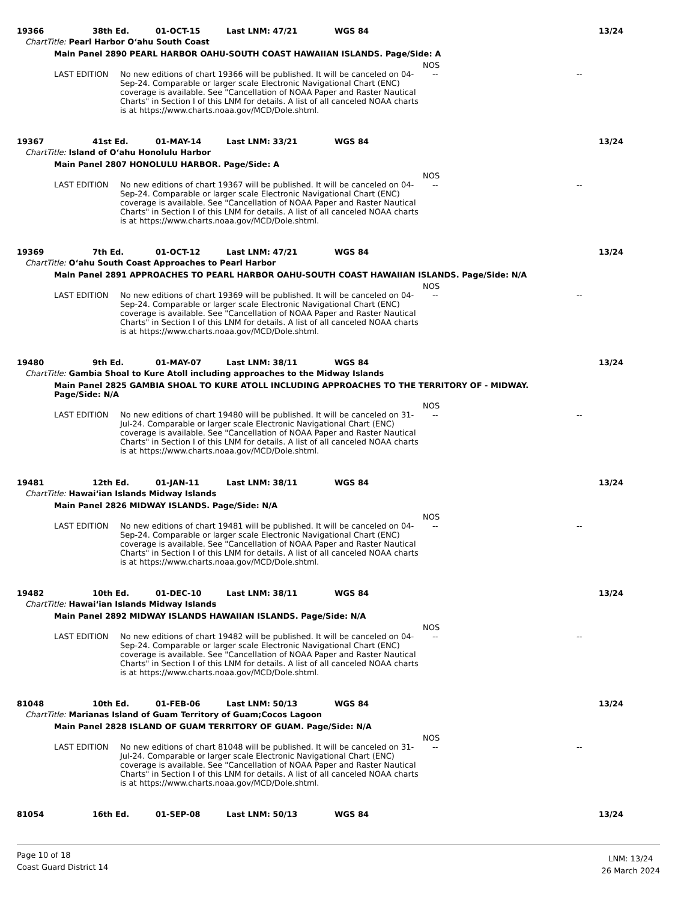19366 38th Ed. 01-OCT-15 Last LNM: 47/21 WGS 84 13/24
ChartTitle: Pearl Harbor O‘ahu South Coast
Main Panel 2890 PEARL HARBOR OAHU-SOUTH COAST HAWAIIAN ISLANDS. Page/Side: A
NOS
LAST EDITION No new editions of chart 19366 will be published. It will be canceled on 04-Sep-24. Comparable or larger scale Electronic Navigational Chart (ENC) coverage is available. See "Cancellation of NOAA Paper and Raster Nautical Charts" in Section I of this LNM for details. A list of all canceled NOAA charts is at https://www.charts.noaa.gov/MCD/Dole.shtml.
-- --
19367 41st Ed. 01-MAY-14 Last LNM: 33/21 WGS 84 13/24
ChartTitle: Island of O‘ahu Honolulu Harbor
Main Panel 2807 HONOLULU HARBOR. Page/Side: A
NOS
LAST EDITION No new editions of chart 19367 will be published. It will be canceled on 04-Sep-24. Comparable or larger scale Electronic Navigational Chart (ENC) coverage is available. See "Cancellation of NOAA Paper and Raster Nautical Charts" in Section I of this LNM for details. A list of all canceled NOAA charts is at https://www.charts.noaa.gov/MCD/Dole.shtml.
-- --
19369 7th Ed. 01-OCT-12 Last LNM: 47/21 WGS 84 13/24
ChartTitle: O‘ahu South Coast Approaches to Pearl Harbor
Main Panel 2891 APPROACHES TO PEARL HARBOR OAHU-SOUTH COAST HAWAIIAN ISLANDS. Page/Side: N/A
NOS
LAST EDITION No new editions of chart 19369 will be published. It will be canceled on 04-Sep-24. Comparable or larger scale Electronic Navigational Chart (ENC) coverage is available. See "Cancellation of NOAA Paper and Raster Nautical Charts" in Section I of this LNM for details. A list of all canceled NOAA charts is at https://www.charts.noaa.gov/MCD/Dole.shtml.
-- --
19480 9th Ed. 01-MAY-07 Last LNM: 38/11 WGS 84 13/24
ChartTitle: Gambia Shoal to Kure Atoll including approaches to the Midway Islands
Main Panel 2825 GAMBIA SHOAL TO KURE ATOLL INCLUDING APPROACHES TO THE TERRITORY OF - MIDWAY. Page/Side: N/A
NOS
LAST EDITION No new editions of chart 19480 will be published. It will be canceled on 31-Jul-24. Comparable or larger scale Electronic Navigational Chart (ENC) coverage is available. See "Cancellation of NOAA Paper and Raster Nautical Charts" in Section I of this LNM for details. A list of all canceled NOAA charts is at https://www.charts.noaa.gov/MCD/Dole.shtml.
-- --
19481 12th Ed. 01-JAN-11 Last LNM: 38/11 WGS 84 13/24
ChartTitle: Hawai‘ian Islands Midway Islands
Main Panel 2826 MIDWAY ISLANDS. Page/Side: N/A
NOS
LAST EDITION No new editions of chart 19481 will be published. It will be canceled on 04-Sep-24. Comparable or larger scale Electronic Navigational Chart (ENC) coverage is available. See "Cancellation of NOAA Paper and Raster Nautical Charts" in Section I of this LNM for details. A list of all canceled NOAA charts is at https://www.charts.noaa.gov/MCD/Dole.shtml.
-- --
19482 10th Ed. 01-DEC-10 Last LNM: 38/11 WGS 84 13/24
ChartTitle: Hawai‘ian Islands Midway Islands
Main Panel 2892 MIDWAY ISLANDS HAWAIIAN ISLANDS. Page/Side: N/A
NOS
LAST EDITION No new editions of chart 19482 will be published. It will be canceled on 04-Sep-24. Comparable or larger scale Electronic Navigational Chart (ENC) coverage is available. See "Cancellation of NOAA Paper and Raster Nautical Charts" in Section I of this LNM for details. A list of all canceled NOAA charts is at https://www.charts.noaa.gov/MCD/Dole.shtml.
-- --
81048 10th Ed. 01-FEB-06 Last LNM: 50/13 WGS 84 13/24
ChartTitle: Marianas Island of Guam Territory of Guam;Cocos Lagoon
Main Panel 2828 ISLAND OF GUAM TERRITORY OF GUAM. Page/Side: N/A
NOS
LAST EDITION No new editions of chart 81048 will be published. It will be canceled on 31-Jul-24. Comparable or larger scale Electronic Navigational Chart (ENC) coverage is available. See "Cancellation of NOAA Paper and Raster Nautical Charts" in Section I of this LNM for details. A list of all canceled NOAA charts is at https://www.charts.noaa.gov/MCD/Dole.shtml.
-- --
81054 16th Ed. 01-SEP-08 Last LNM: 50/13 WGS 84 13/24
Page 10 of 18
Coast Guard District 14
LNM: 13/24
26 March 2024